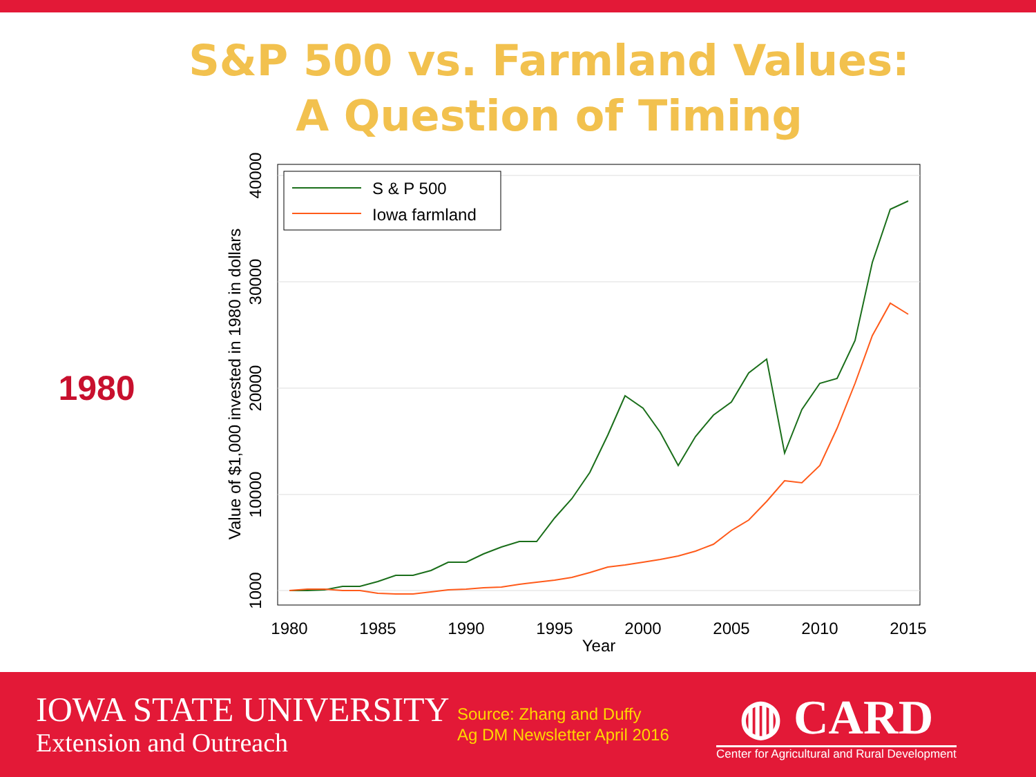S&P 500 vs. Farmland Values:
A Question of Timing
1980
S & P 500
Iowa farmland
1980
1985
1990
1995
2000
2005
2010
2015
Year
40000
30000
20000
10000
1000
Value of $1,000 invested in 1980 in dollars
IOWA STATE UNIVERSITY
Extension and Outreach
Source: Zhang and Duffy
Ag DM Newsletter April 2016
◍ CARD
Center for Agricultural and Rural Development